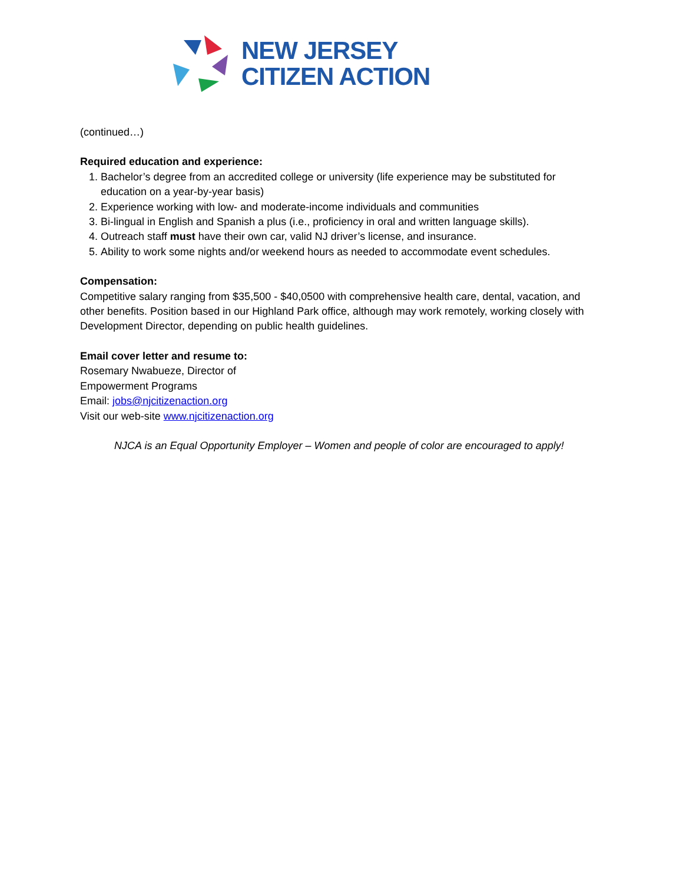NEW JERSEY
CITIZEN ACTION
(continued…)
Required education and experience:
1. Bachelor’s degree from an accredited college or university (life experience may be substituted for education on a year-by-year basis)
2. Experience working with low- and moderate-income individuals and communities
3. Bi-lingual in English and Spanish a plus (i.e., proficiency in oral and written language skills).
4. Outreach staff must have their own car, valid NJ driver’s license, and insurance.
5. Ability to work some nights and/or weekend hours as needed to accommodate event schedules.
Compensation:
Competitive salary ranging from $35,500 - $40,0500 with comprehensive health care, dental, vacation, and other benefits. Position based in our Highland Park office, although may work remotely, working closely with Development Director, depending on public health guidelines.
Email cover letter and resume to:
Rosemary Nwabueze, Director of
Empowerment Programs
Email: jobs@njcitizenaction.org
Visit our web-site www.njcitizenaction.org
NJCA is an Equal Opportunity Employer – Women and people of color are encouraged to apply!